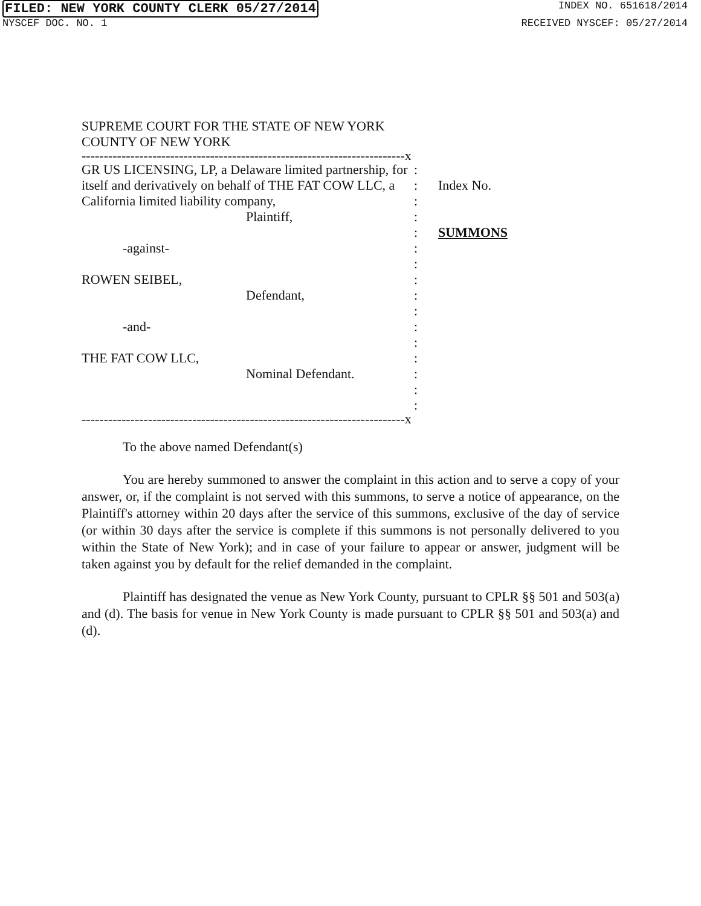FILED: NEW YORK COUNTY CLERK 05/27/2014 INDEX NO. 651618/2014
NYSCEF DOC. NO. 1 RECEIVED NYSCEF: 05/27/2014
SUPREME COURT FOR THE STATE OF NEW YORK
COUNTY OF NEW YORK
-------------------------------------------------------------------------x
GR US LICENSING, LP, a Delaware limited partnership, for itself and derivatively on behalf of THE FAT COW LLC, a California limited liability company,
Plaintiff,
-against-
ROWEN SEIBEL,
Defendant,
-and-
THE FAT COW LLC,
Nominal Defendant.
:
:
:
:
:
:
:
:
:
:
:
:
:
:
:
:
Index No.
SUMMONS
-------------------------------------------------------------------------x
To the above named Defendant(s)
You are hereby summoned to answer the complaint in this action and to serve a copy of your answer, or, if the complaint is not served with this summons, to serve a notice of appearance, on the Plaintiff's attorney within 20 days after the service of this summons, exclusive of the day of service (or within 30 days after the service is complete if this summons is not personally delivered to you within the State of New York); and in case of your failure to appear or answer, judgment will be taken against you by default for the relief demanded in the complaint.
Plaintiff has designated the venue as New York County, pursuant to CPLR §§ 501 and 503(a) and (d). The basis for venue in New York County is made pursuant to CPLR §§ 501 and 503(a) and (d).